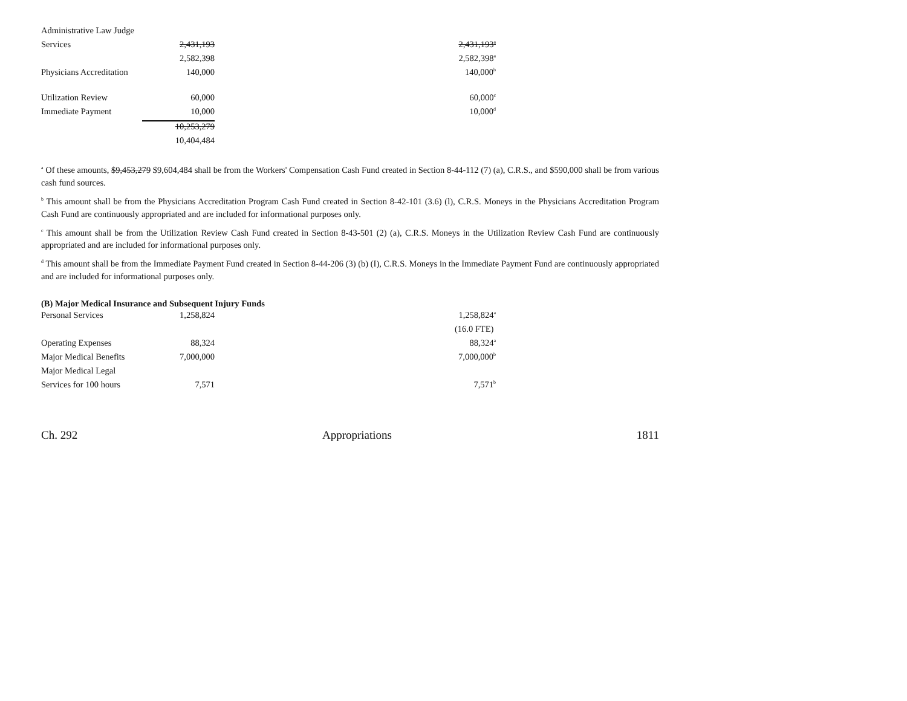| Administrative Law Judge | | | |
| Services | 2,431,193 | | 2,431,193<sup>a</sup> |
| | 2,582,398 | | 2,582,398<sup>a</sup> |
| Physicians Accreditation | 140,000 | | 140,000<sup>b</sup> |
| Utilization Review | 60,000 | | 60,000<sup>c</sup> |
| Immediate Payment | 10,000 | | 10,000<sup>d</sup> |
| | 10,253,279 | | |
| | 10,404,484 | | |
<sup>a</sup> Of these amounts, $9,453,279 $9,604,484 shall be from the Workers' Compensation Cash Fund created in Section 8-44-112 (7) (a), C.R.S., and $590,000 shall be from various cash fund sources.
<sup>b</sup> This amount shall be from the Physicians Accreditation Program Cash Fund created in Section 8-42-101 (3.6) (l), C.R.S. Moneys in the Physicians Accreditation Program Cash Fund are continuously appropriated and are included for informational purposes only.
<sup>c</sup> This amount shall be from the Utilization Review Cash Fund created in Section 8-43-501 (2) (a), C.R.S. Moneys in the Utilization Review Cash Fund are continuously appropriated and are included for informational purposes only.
<sup>d</sup> This amount shall be from the Immediate Payment Fund created in Section 8-44-206 (3) (b) (I), C.R.S. Moneys in the Immediate Payment Fund are continuously appropriated and are included for informational purposes only.
(B) Major Medical Insurance and Subsequent Injury Funds
| Personal Services | 1,258,824 | | 1,258,824<sup>a</sup> |
| | | | (16.0 FTE) |
| Operating Expenses | 88,324 | | 88,324<sup>a</sup> |
| Major Medical Benefits | 7,000,000 | | 7,000,000<sup>b</sup> |
| Major Medical Legal | | | |
| Services for 100 hours | 7,571 | | 7,571<sup>b</sup> |
Ch. 292 Appropriations 1811